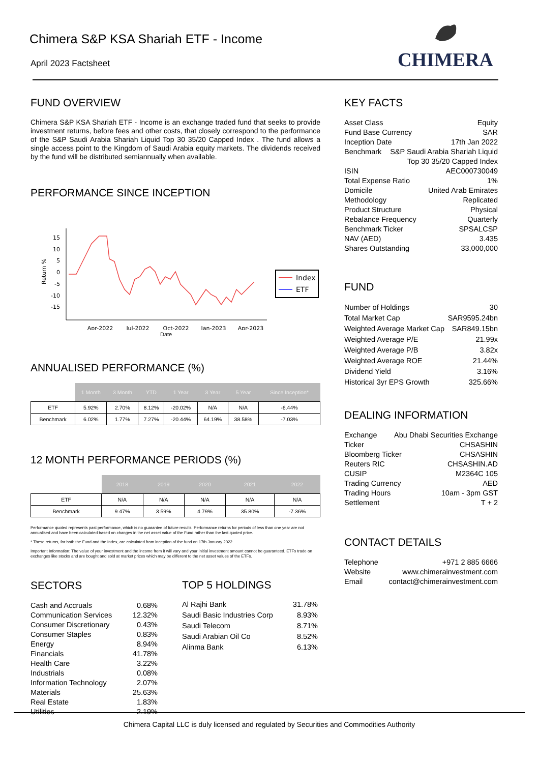Chimera S&P KSA Shariah ETF - Income
April 2023 Factsheet
CHIMERA
FUND OVERVIEW
Chimera S&P KSA Shariah ETF - Income is an exchange traded fund that seeks to provide investment returns, before fees and other costs, that closely correspond to the performance of the S&P Saudi Arabia Shariah Liquid Top 30 35/20 Capped Index . The fund allows a single access point to the Kingdom of Saudi Arabia equity markets. The dividends received by the fund will be distributed semiannually when available.
PERFORMANCE SINCE INCEPTION
Return %
15
10
5
0
-5
-10
-15
Apr-2022
Jul-2022
Oct-2022
Jan-2023
Apr-2023
Index
ETF
Date
ANNUALISED PERFORMANCE (%)
| | 1 Month | 3 Month | YTD | 1 Year | 3 Year | 5 Year | Since Inception* |
| ETF | 5.92% | 2.70% | 8.12% | -20.02% | N/A | N/A | -6.44% |
| Benchmark | 6.02% | 1.77% | 7.27% | -20.44% | 64.19% | 38.58% | -7.03% |
12 MONTH PERFORMANCE PERIODS (%)
| | 2018 | 2019 | 2020 | 2021 | 2022 |
| ETF | N/A | N/A | N/A | N/A | N/A |
| Benchmark | 9.47% | 3.59% | 4.79% | 35.80% | -7.36% |
Performance quoted represents past performance, which is no guarantee of future results. Performance returns for periods of less than one year are not annualised and have been calculated based on changes in the net asset value of the Fund rather than the last quoted price.
* These returns, for both the Fund and the Index, are calculated from inception of the fund on 17th January 2022
Important Information: The value of your investment and the income from it will vary and your initial investment amount cannot be guaranteed. ETFs trade on exchanges like stocks and are bought and sold at market prices which may be different to the net asset values of the ETFs.
SECTORS
Cash and Accruals 0.68%
Communication Services 12.32%
Consumer Discretionary 0.43%
Consumer Staples 0.83%
Energy 8.94%
Financials 41.78%
Health Care 3.22%
Industrials 0.08%
Information Technology 2.07%
Materials 25.63%
Real Estate 1.83%
Utilities 2.19%
TOP 5 HOLDINGS
Al Rajhi Bank 31.78%
Saudi Basic Industries Corp 8.93%
Saudi Telecom 8.71%
Saudi Arabian Oil Co 8.52%
Alinma Bank 6.13%
KEY FACTS
Asset Class Equity
Fund Base Currency SAR
Inception Date 17th Jan 2022
Benchmark S&P Saudi Arabia Shariah Liquid
Top 30 35/20 Capped Index
ISIN AEC000730049
Total Expense Ratio 1%
Domicile United Arab Emirates
Methodology Replicated
Product Structure Physical
Rebalance Frequency Quarterly
Benchmark Ticker SPSALCSP
NAV (AED) 3.435
Shares Outstanding 33,000,000
FUND
Number of Holdings 30
Total Market Cap SAR9595.24bn
Weighted Average Market Cap SAR849.15bn
Weighted Average P/E 21.99x
Weighted Average P/B 3.82x
Weighted Average ROE 21.44%
Dividend Yield 3.16%
Historical 3yr EPS Growth 325.66%
DEALING INFORMATION
Exchange Abu Dhabi Securities Exchange
Ticker CHSASHIN
Bloomberg Ticker CHSASHIN
Reuters RIC CHSASHIN.AD
CUSIP M2364C 105
Trading Currency AED
Trading Hours 10am - 3pm GST
Settlement T + 2
CONTACT DETAILS
Telephone +971 2 885 6666
Website www.chimerainvestment.com
Email contact@chimerainvestment.com
Chimera Capital LLC is duly licensed and regulated by Securities and Commodities Authority